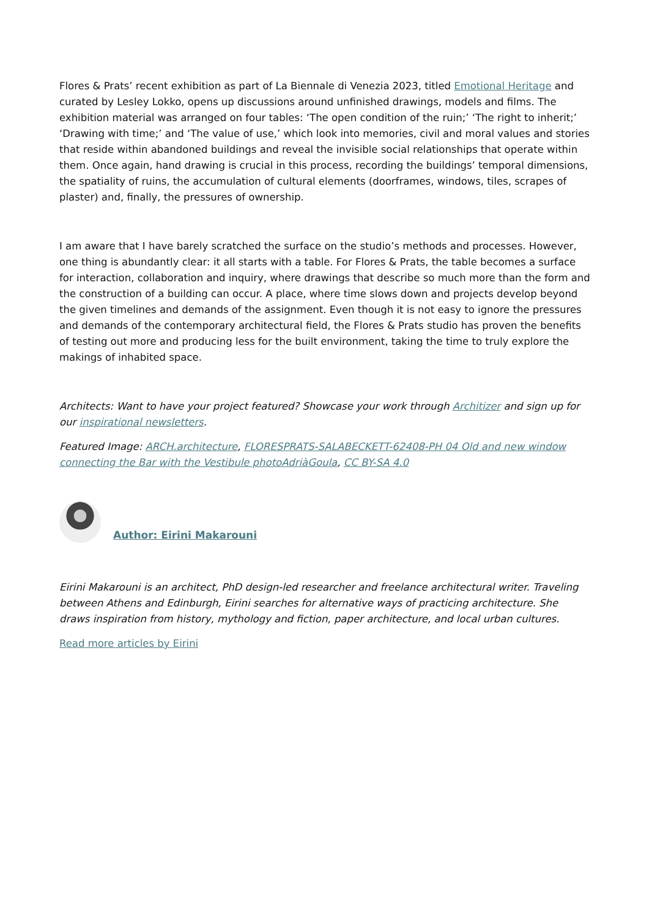Flores & Prats’ recent exhibition as part of La Biennale di Venezia 2023, titled Emotional Heritage and curated by Lesley Lokko, opens up discussions around unfinished drawings, models and films. The exhibition material was arranged on four tables: ‘The open condition of the ruin;’ ‘The right to inherit;’ ‘Drawing with time;’ and ‘The value of use,’ which look into memories, civil and moral values and stories that reside within abandoned buildings and reveal the invisible social relationships that operate within them. Once again, hand drawing is crucial in this process, recording the buildings’ temporal dimensions, the spatiality of ruins, the accumulation of cultural elements (doorframes, windows, tiles, scrapes of plaster) and, finally, the pressures of ownership.
I am aware that I have barely scratched the surface on the studio’s methods and processes. However, one thing is abundantly clear: it all starts with a table. For Flores & Prats, the table becomes a surface for interaction, collaboration and inquiry, where drawings that describe so much more than the form and the construction of a building can occur. A place, where time slows down and projects develop beyond the given timelines and demands of the assignment. Even though it is not easy to ignore the pressures and demands of the contemporary architectural field, the Flores & Prats studio has proven the benefits of testing out more and producing less for the built environment, taking the time to truly explore the makings of inhabited space.
Architects: Want to have your project featured? Showcase your work through Architizer and sign up for our inspirational newsletters.
Featured Image: ARCH.architecture, FLORESPRATS-SALABECKETT-62408-PH 04 Old and new window connecting the Bar with the Vestibule photoAdriàGoula, CC BY-SA 4.0
Author: Eirini Makarouni
Eirini Makarouni is an architect, PhD design-led researcher and freelance architectural writer. Traveling between Athens and Edinburgh, Eirini searches for alternative ways of practicing architecture. She draws inspiration from history, mythology and fiction, paper architecture, and local urban cultures.
Read more articles by Eirini